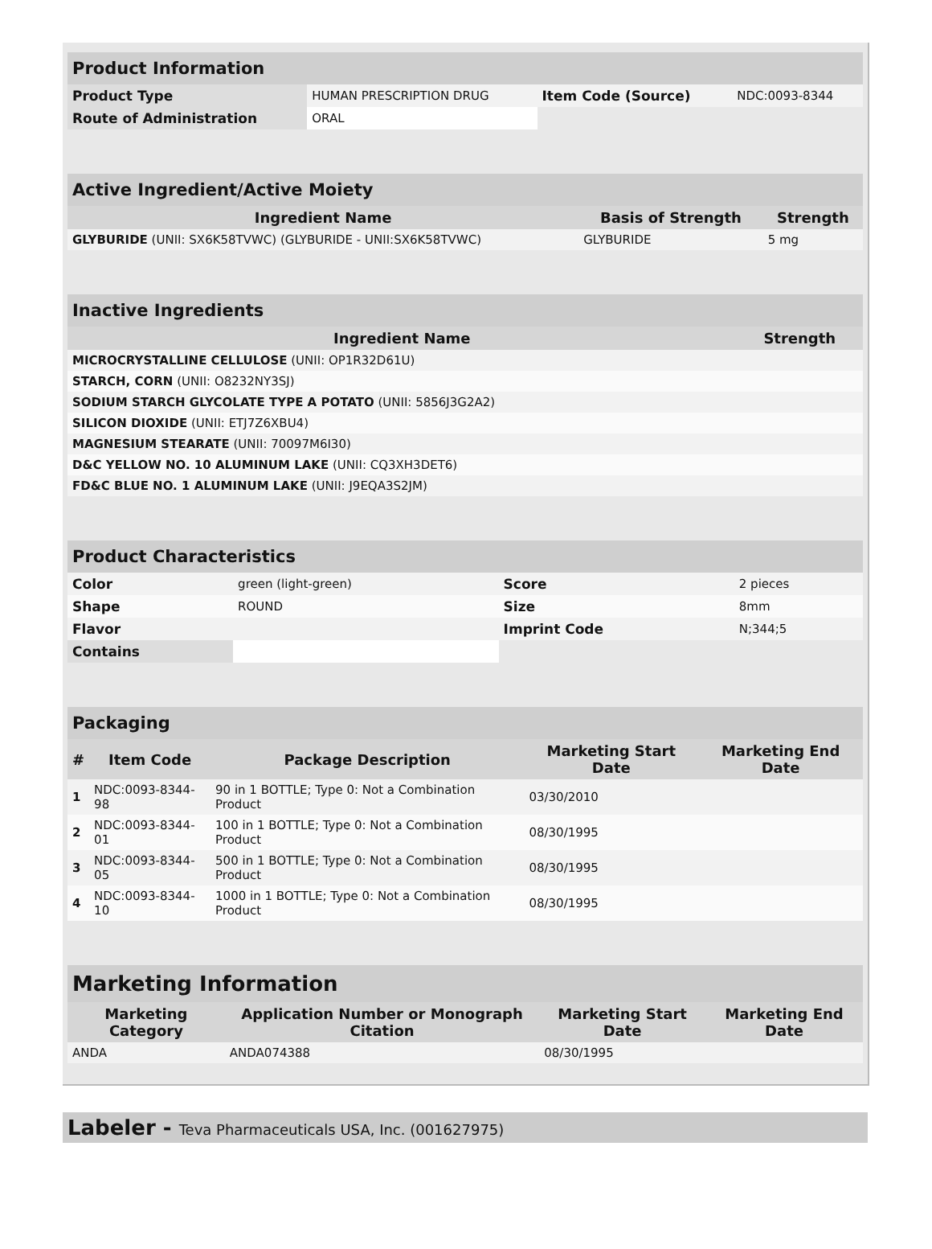| Product Information | | | |
| Product Type | HUMAN PRESCRIPTION DRUG | Item Code (Source) | NDC:0093-8344 |
| Route of Administration | ORAL | | |
| Active Ingredient/Active Moiety | | |
| Ingredient Name | Basis of Strength | Strength |
| GLYBURIDE (UNII: SX6K58TVWC) (GLYBURIDE - UNII:SX6K58TVWC) | GLYBURIDE | 5 mg |
| Inactive Ingredients | |
| Ingredient Name | Strength |
| MICROCRYSTALLINE CELLULOSE (UNII: OP1R32D61U) | |
| STARCH, CORN (UNII: O8232NY3SJ) | |
| SODIUM STARCH GLYCOLATE TYPE A POTATO (UNII: 5856J3G2A2) | |
| SILICON DIOXIDE (UNII: ETJ7Z6XBU4) | |
| MAGNESIUM STEARATE (UNII: 70097M6I30) | |
| D&C YELLOW NO. 10 ALUMINUM LAKE (UNII: CQ3XH3DET6) | |
| FD&C BLUE NO. 1 ALUMINUM LAKE (UNII: J9EQA3S2JM) | |
| Product Characteristics | | | |
| Color | green (light-green) | Score | 2 pieces |
| Shape | ROUND | Size | 8mm |
| Flavor | | Imprint Code | N;344;5 |
| Contains | | | |
| Packaging | | | | |
| # | Item Code | Package Description | Marketing Start Date | Marketing End Date |
| 1 | NDC:0093-8344-98 | 90 in 1 BOTTLE; Type 0: Not a Combination Product | 03/30/2010 | |
| 2 | NDC:0093-8344-01 | 100 in 1 BOTTLE; Type 0: Not a Combination Product | 08/30/1995 | |
| 3 | NDC:0093-8344-05 | 500 in 1 BOTTLE; Type 0: Not a Combination Product | 08/30/1995 | |
| 4 | NDC:0093-8344-10 | 1000 in 1 BOTTLE; Type 0: Not a Combination Product | 08/30/1995 | |
| Marketing Information | | | |
| Marketing Category | Application Number or Monograph Citation | Marketing Start Date | Marketing End Date |
| ANDA | ANDA074388 | 08/30/1995 | |
Labeler - Teva Pharmaceuticals USA, Inc. (001627975)